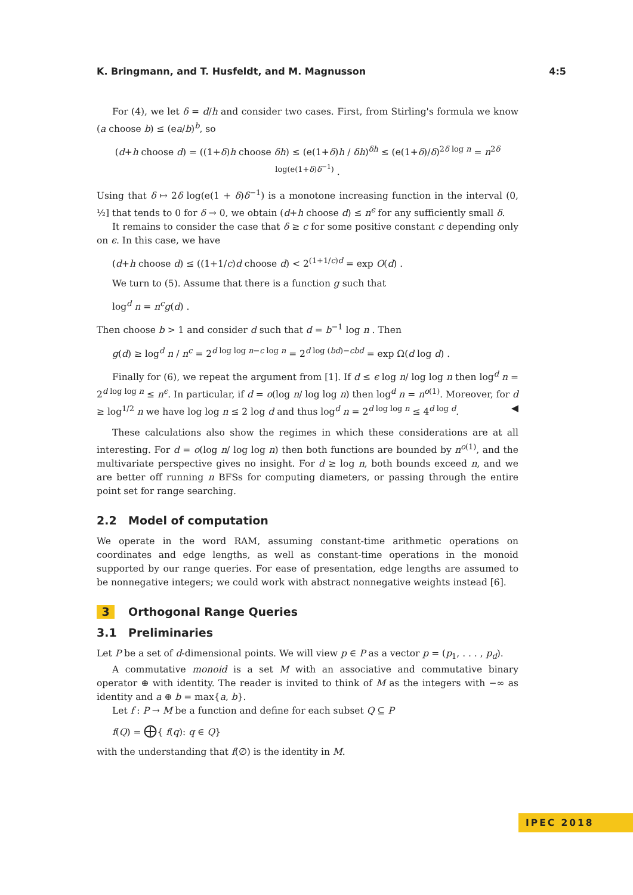K. Bringmann, and T. Husfeldt, and M. Magnusson 4:5
For (4), we let δ = d/h and consider two cases. First, from Stirling's formula we know (a choose b) ≤ (ea/b)<sup>b</sup>, so
(d+h choose d) = ((1+δ)h choose δh) ≤ (e(1+δ)h / δh)<sup>δh</sup> ≤ (e(1+δ)/δ)<sup>2δ log n</sup> = n<sup>2δ log(e(1+δ)δ<sup>−1</sup>)</sup> .
Using that δ ↦ 2δ log(e(1 + δ)δ<sup>−1</sup>) is a monotone increasing function in the interval (0, ½] that tends to 0 for δ → 0, we obtain (d+h choose d) ≤ n<sup>ϵ</sup> for any sufficiently small δ.
It remains to consider the case that δ ≥ c for some positive constant c depending only on ϵ. In this case, we have
(d+h choose d) ≤ ((1+1/c)d choose d) < 2<sup>(1+1/c)d</sup> = exp O(d) .
We turn to (5). Assume that there is a function g such that
log<sup>d</sup> n = n<sup>c</sup>g(d) .
Then choose b > 1 and consider d such that d = b<sup>−1</sup> log n . Then
g(d) ≥ log<sup>d</sup> n / n<sup>c</sup> = 2<sup>d log log n−c log n</sup> = 2<sup>d log (bd)−cbd</sup> = exp Ω(d log d) .
Finally for (6), we repeat the argument from [1]. If d ≤ ϵ log n/ log log n then log<sup>d</sup> n = 2<sup>d log log n</sup> ≤ n<sup>ϵ</sup>. In particular, if d = o(log n/ log log n) then log<sup>d</sup> n = n<sup>o(1)</sup>. Moreover, for d ≥ log<sup>1/2</sup> n we have log log n ≤ 2 log d and thus log<sup>d</sup> n = 2<sup>d log log n</sup> ≤ 4<sup>d log d</sup>. ◀
These calculations also show the regimes in which these considerations are at all interesting. For d = o(log n/ log log n) then both functions are bounded by n<sup>o(1)</sup>, and the multivariate perspective gives no insight. For d ≥ log n, both bounds exceed n, and we are better off running n BFSs for computing diameters, or passing through the entire point set for range searching.
2.2 Model of computation
We operate in the word RAM, assuming constant-time arithmetic operations on coordinates and edge lengths, as well as constant-time operations in the monoid supported by our range queries. For ease of presentation, edge lengths are assumed to be nonnegative integers; we could work with abstract nonnegative weights instead [6].
3 Orthogonal Range Queries
3.1 Preliminaries
Let P be a set of d-dimensional points. We will view p ∈ P as a vector p = (p<sub>1</sub>, . . . , p<sub>d</sub>).
A commutative monoid is a set M with an associative and commutative binary operator ⊕ with identity. The reader is invited to think of M as the integers with −∞ as identity and a ⊕ b = max{a, b}.
Let f : P → M be a function and define for each subset Q ⊆ P
f(Q) = ⨁{ f(q): q ∈ Q}
with the understanding that f(∅) is the identity in M.
IPEC 2018